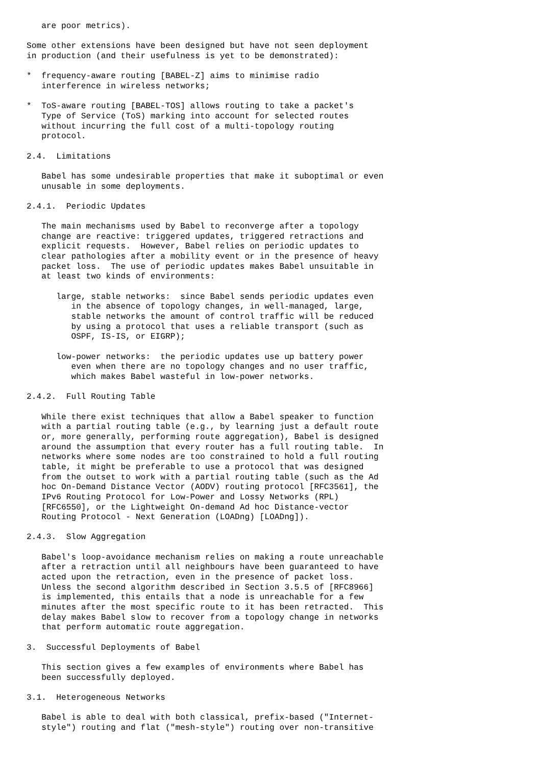are poor metrics).

Some other extensions have been designed but have not seen deployment
in production (and their usefulness is yet to be demonstrated):

*  frequency-aware routing [BABEL-Z] aims to minimise radio
   interference in wireless networks;

*  ToS-aware routing [BABEL-TOS] allows routing to take a packet's
   Type of Service (ToS) marking into account for selected routes
   without incurring the full cost of a multi-topology routing
   protocol.

2.4.  Limitations

   Babel has some undesirable properties that make it suboptimal or even
   unusable in some deployments.

2.4.1.  Periodic Updates

   The main mechanisms used by Babel to reconverge after a topology
   change are reactive: triggered updates, triggered retractions and
   explicit requests.  However, Babel relies on periodic updates to
   clear pathologies after a mobility event or in the presence of heavy
   packet loss.  The use of periodic updates makes Babel unsuitable in
   at least two kinds of environments:

      large, stable networks:  since Babel sends periodic updates even
         in the absence of topology changes, in well-managed, large,
         stable networks the amount of control traffic will be reduced
         by using a protocol that uses a reliable transport (such as
         OSPF, IS-IS, or EIGRP);

      low-power networks:  the periodic updates use up battery power
         even when there are no topology changes and no user traffic,
         which makes Babel wasteful in low-power networks.

2.4.2.  Full Routing Table

   While there exist techniques that allow a Babel speaker to function
   with a partial routing table (e.g., by learning just a default route
   or, more generally, performing route aggregation), Babel is designed
   around the assumption that every router has a full routing table.  In
   networks where some nodes are too constrained to hold a full routing
   table, it might be preferable to use a protocol that was designed
   from the outset to work with a partial routing table (such as the Ad
   hoc On-Demand Distance Vector (AODV) routing protocol [RFC3561], the
   IPv6 Routing Protocol for Low-Power and Lossy Networks (RPL)
   [RFC6550], or the Lightweight On-demand Ad hoc Distance-vector
   Routing Protocol - Next Generation (LOADng) [LOADng]).

2.4.3.  Slow Aggregation

   Babel's loop-avoidance mechanism relies on making a route unreachable
   after a retraction until all neighbours have been guaranteed to have
   acted upon the retraction, even in the presence of packet loss.
   Unless the second algorithm described in Section 3.5.5 of [RFC8966]
   is implemented, this entails that a node is unreachable for a few
   minutes after the most specific route to it has been retracted.  This
   delay makes Babel slow to recover from a topology change in networks
   that perform automatic route aggregation.

3.  Successful Deployments of Babel

   This section gives a few examples of environments where Babel has
   been successfully deployed.

3.1.  Heterogeneous Networks

   Babel is able to deal with both classical, prefix-based ("Internet-
   style") routing and flat ("mesh-style") routing over non-transitive